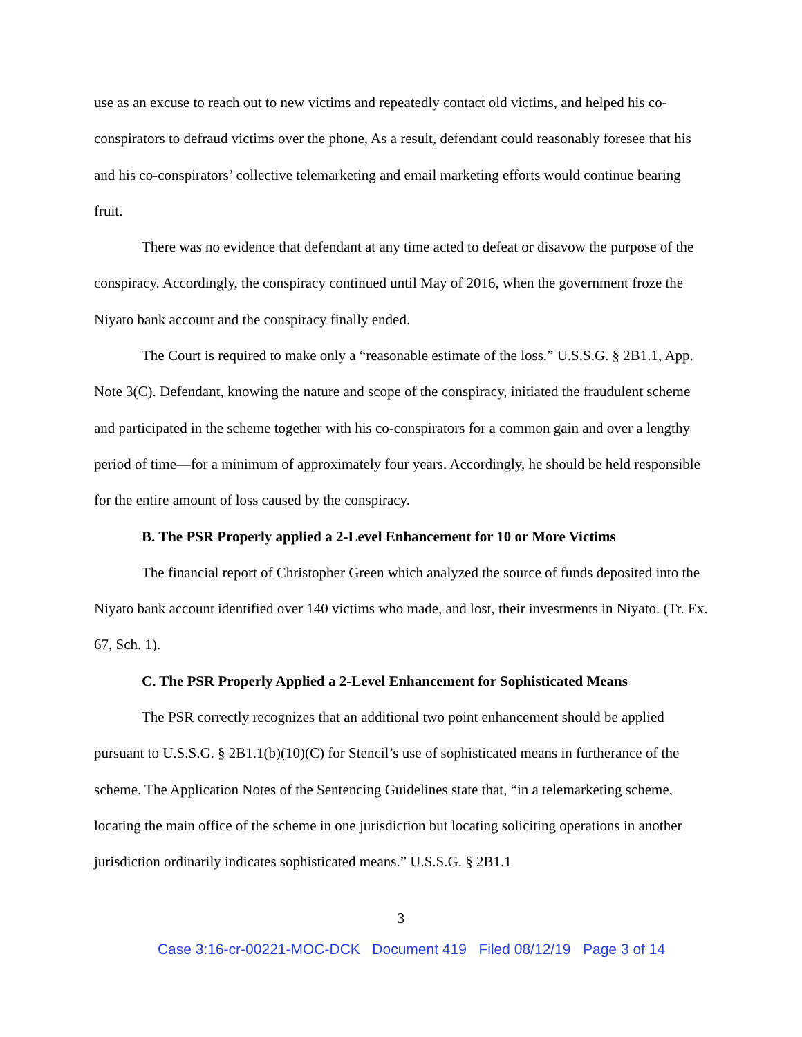use as an excuse to reach out to new victims and repeatedly contact old victims, and helped his co-conspirators to defraud victims over the phone, As a result, defendant could reasonably foresee that his and his co-conspirators’ collective telemarketing and email marketing efforts would continue bearing fruit.
There was no evidence that defendant at any time acted to defeat or disavow the purpose of the conspiracy. Accordingly, the conspiracy continued until May of 2016, when the government froze the Niyato bank account and the conspiracy finally ended.
The Court is required to make only a “reasonable estimate of the loss.” U.S.S.G. § 2B1.1, App. Note 3(C). Defendant, knowing the nature and scope of the conspiracy, initiated the fraudulent scheme and participated in the scheme together with his co-conspirators for a common gain and over a lengthy period of time—for a minimum of approximately four years. Accordingly, he should be held responsible for the entire amount of loss caused by the conspiracy.
B. The PSR Properly applied a 2-Level Enhancement for 10 or More Victims
The financial report of Christopher Green which analyzed the source of funds deposited into the Niyato bank account identified over 140 victims who made, and lost, their investments in Niyato. (Tr. Ex. 67, Sch. 1).
C. The PSR Properly Applied a 2-Level Enhancement for Sophisticated Means
The PSR correctly recognizes that an additional two point enhancement should be applied pursuant to U.S.S.G. § 2B1.1(b)(10)(C) for Stencil’s use of sophisticated means in furtherance of the scheme. The Application Notes of the Sentencing Guidelines state that, “in a telemarketing scheme, locating the main office of the scheme in one jurisdiction but locating soliciting operations in another jurisdiction ordinarily indicates sophisticated means.” U.S.S.G. § 2B1.1
3
Case 3:16-cr-00221-MOC-DCK Document 419 Filed 08/12/19 Page 3 of 14